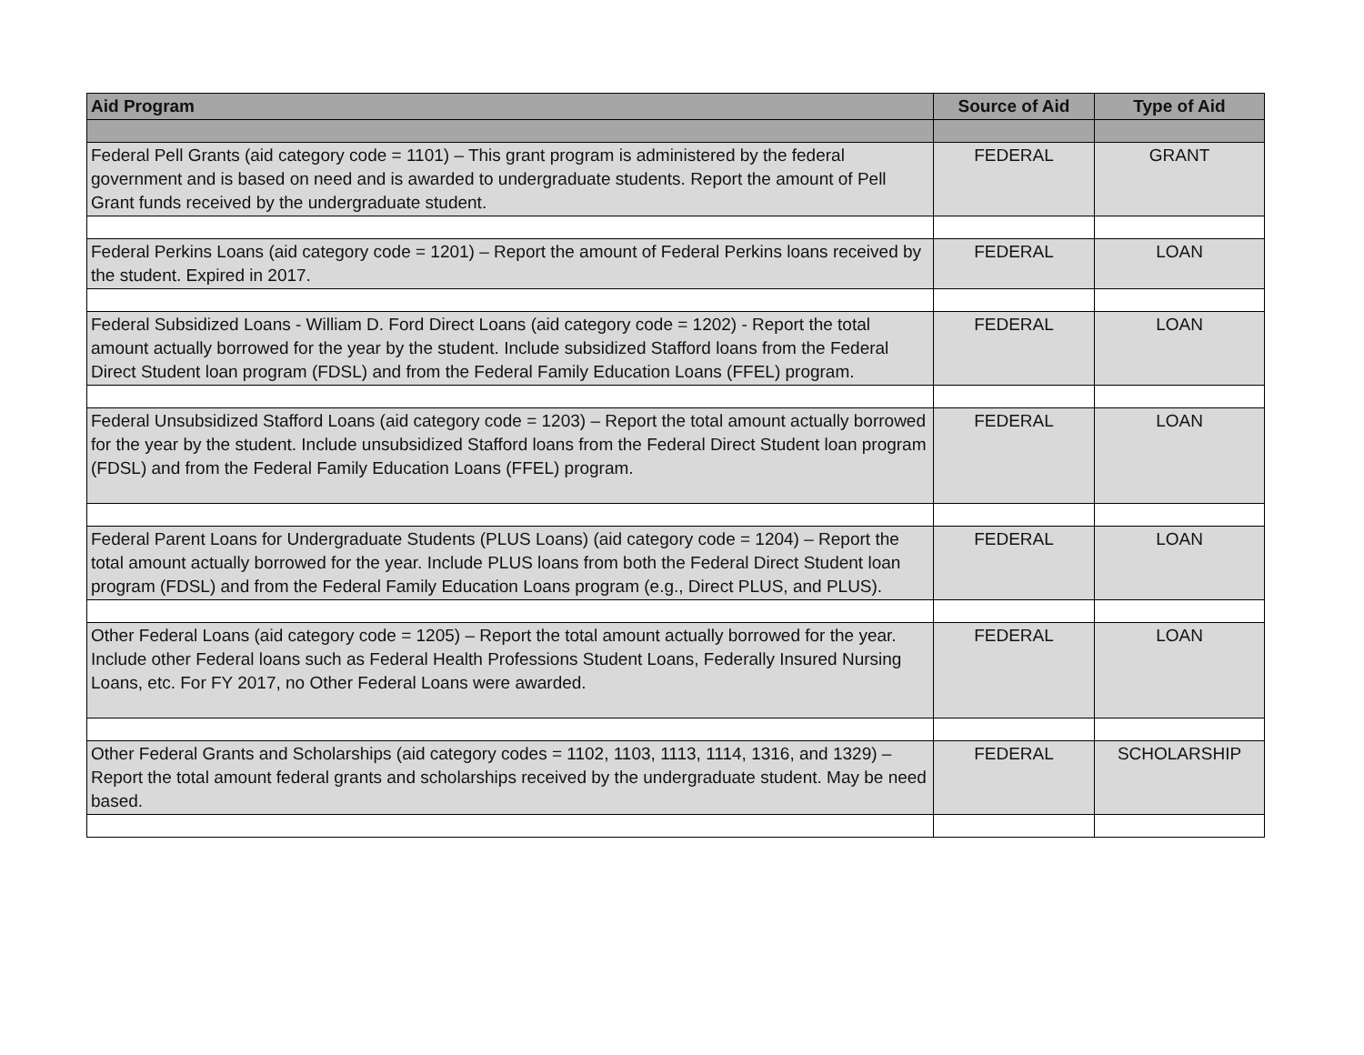| Aid Program | Source of Aid | Type of Aid |
| --- | --- | --- |
| Federal Pell Grants (aid category code = 1101) – This grant program is administered by the federal government and is based on need and is awarded to undergraduate students. Report the amount of Pell Grant funds received by the undergraduate student. | FEDERAL | GRANT |
| Federal Perkins Loans (aid category code = 1201) – Report the amount of Federal Perkins loans received by the student. Expired in 2017. | FEDERAL | LOAN |
| Federal Subsidized Loans - William D. Ford Direct Loans (aid category code = 1202) - Report the total amount actually borrowed for the year by the student. Include subsidized Stafford loans from the Federal Direct Student loan program (FDSL) and from the Federal Family Education Loans (FFEL) program. | FEDERAL | LOAN |
| Federal Unsubsidized Stafford Loans (aid category code = 1203) – Report the total amount actually borrowed for the year by the student. Include unsubsidized Stafford loans from the Federal Direct Student loan program (FDSL) and from the Federal Family Education Loans (FFEL) program. | FEDERAL | LOAN |
| Federal Parent Loans for Undergraduate Students (PLUS Loans) (aid category code = 1204) – Report the total amount actually borrowed for the year. Include PLUS loans from both the Federal Direct Student loan program (FDSL) and from the Federal Family Education Loans program (e.g., Direct PLUS, and PLUS). | FEDERAL | LOAN |
| Other Federal Loans (aid category code = 1205) – Report the total amount actually borrowed for the year. Include other Federal loans such as Federal Health Professions Student Loans, Federally Insured Nursing Loans, etc. For FY 2017, no Other Federal Loans were awarded. | FEDERAL | LOAN |
| Other Federal Grants and Scholarships (aid category codes = 1102, 1103, 1113, 1114, 1316, and 1329) – Report the total amount federal grants and scholarships received by the undergraduate student. May be need based. | FEDERAL | SCHOLARSHIP |